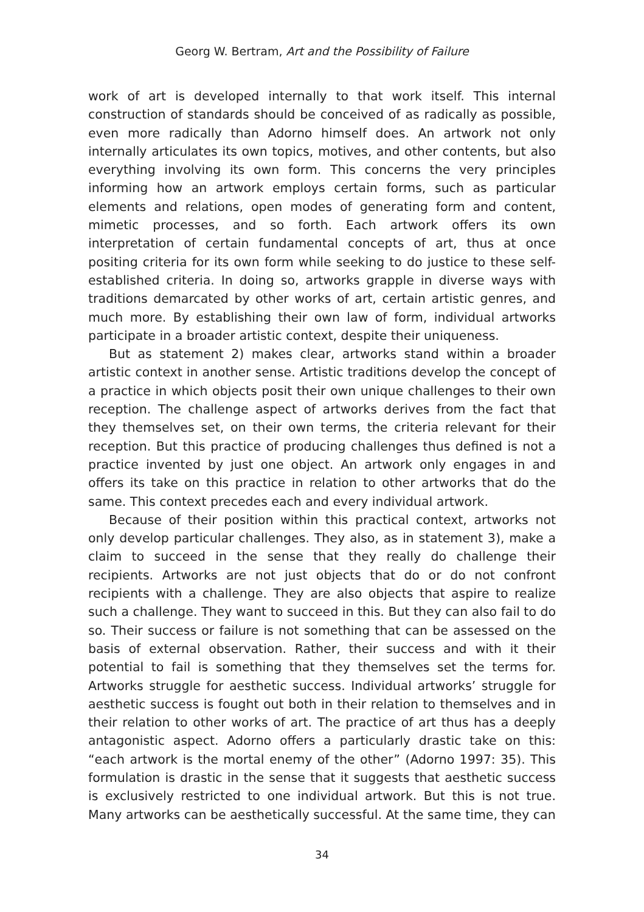Georg W. Bertram, Art and the Possibility of Failure
work of art is developed internally to that work itself. This internal construction of standards should be conceived of as radically as possible, even more radically than Adorno himself does. An artwork not only internally articulates its own topics, motives, and other contents, but also everything involving its own form. This concerns the very principles informing how an artwork employs certain forms, such as particular elements and relations, open modes of generating form and content, mimetic processes, and so forth. Each artwork offers its own interpretation of certain fundamental concepts of art, thus at once positing criteria for its own form while seeking to do justice to these self-established criteria. In doing so, artworks grapple in diverse ways with traditions demarcated by other works of art, certain artistic genres, and much more. By establishing their own law of form, individual artworks participate in a broader artistic context, despite their uniqueness.
But as statement 2) makes clear, artworks stand within a broader artistic context in another sense. Artistic traditions develop the concept of a practice in which objects posit their own unique challenges to their own reception. The challenge aspect of artworks derives from the fact that they themselves set, on their own terms, the criteria relevant for their reception. But this practice of producing challenges thus defined is not a practice invented by just one object. An artwork only engages in and offers its take on this practice in relation to other artworks that do the same. This context precedes each and every individual artwork.
Because of their position within this practical context, artworks not only develop particular challenges. They also, as in statement 3), make a claim to succeed in the sense that they really do challenge their recipients. Artworks are not just objects that do or do not confront recipients with a challenge. They are also objects that aspire to realize such a challenge. They want to succeed in this. But they can also fail to do so. Their success or failure is not something that can be assessed on the basis of external observation. Rather, their success and with it their potential to fail is something that they themselves set the terms for. Artworks struggle for aesthetic success. Individual artworks’ struggle for aesthetic success is fought out both in their relation to themselves and in their relation to other works of art. The practice of art thus has a deeply antagonistic aspect. Adorno offers a particularly drastic take on this: “each artwork is the mortal enemy of the other” (Adorno 1997: 35). This formulation is drastic in the sense that it suggests that aesthetic success is exclusively restricted to one individual artwork. But this is not true. Many artworks can be aesthetically successful. At the same time, they can
34